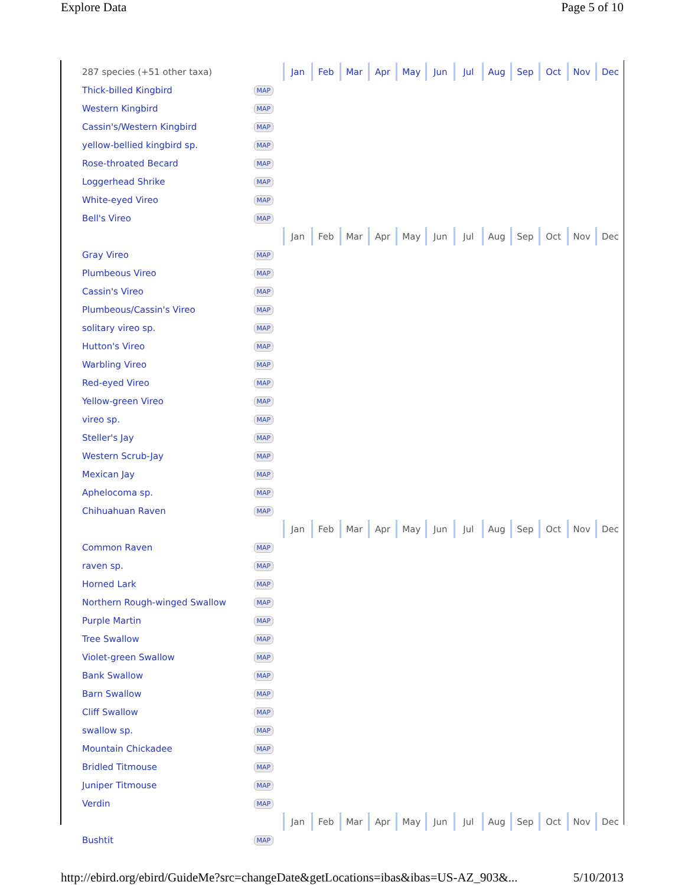Explore Data Page 5 of 10
| 287 species (+51 other taxa) | | Jan | Feb | Mar | Apr | May | Jun | Jul | Aug | Sep | Oct | Nov | Dec |
| Thick-billed Kingbird | MAP | | | | | | | | | | | | |
| Western Kingbird | MAP | | | | | | | | | | | | |
| Cassin's/Western Kingbird | MAP | | | | | | | | | | | | |
| yellow-bellied kingbird sp. | MAP | | | | | | | | | | | | |
| Rose-throated Becard | MAP | | | | | | | | | | | | |
| Loggerhead Shrike | MAP | | | | | | | | | | | | |
| White-eyed Vireo | MAP | | | | | | | | | | | | |
| Bell's Vireo | MAP | | | | | | | | | | | | |
| | | Jan | Feb | Mar | Apr | May | Jun | Jul | Aug | Sep | Oct | Nov | Dec |
| Gray Vireo | MAP | | | | | | | | | | | | |
| Plumbeous Vireo | MAP | | | | | | | | | | | | |
| Cassin's Vireo | MAP | | | | | | | | | | | | |
| Plumbeous/Cassin's Vireo | MAP | | | | | | | | | | | | |
| solitary vireo sp. | MAP | | | | | | | | | | | | |
| Hutton's Vireo | MAP | | | | | | | | | | | | |
| Warbling Vireo | MAP | | | | | | | | | | | | |
| Red-eyed Vireo | MAP | | | | | | | | | | | | |
| Yellow-green Vireo | MAP | | | | | | | | | | | | |
| vireo sp. | MAP | | | | | | | | | | | | |
| Steller's Jay | MAP | | | | | | | | | | | | |
| Western Scrub-Jay | MAP | | | | | | | | | | | | |
| Mexican Jay | MAP | | | | | | | | | | | | |
| Aphelocoma sp. | MAP | | | | | | | | | | | | |
| Chihuahuan Raven | MAP | | | | | | | | | | | | |
| | | Jan | Feb | Mar | Apr | May | Jun | Jul | Aug | Sep | Oct | Nov | Dec |
| Common Raven | MAP | | | | | | | | | | | | |
| raven sp. | MAP | | | | | | | | | | | | |
| Horned Lark | MAP | | | | | | | | | | | | |
| Northern Rough-winged Swallow | MAP | | | | | | | | | | | | |
| Purple Martin | MAP | | | | | | | | | | | | |
| Tree Swallow | MAP | | | | | | | | | | | | |
| Violet-green Swallow | MAP | | | | | | | | | | | | |
| Bank Swallow | MAP | | | | | | | | | | | | |
| Barn Swallow | MAP | | | | | | | | | | | | |
| Cliff Swallow | MAP | | | | | | | | | | | | |
| swallow sp. | MAP | | | | | | | | | | | | |
| Mountain Chickadee | MAP | | | | | | | | | | | | |
| Bridled Titmouse | MAP | | | | | | | | | | | | |
| Juniper Titmouse | MAP | | | | | | | | | | | | |
| Verdin | MAP | | | | | | | | | | | | |
| | | Jan | Feb | Mar | Apr | May | Jun | Jul | Aug | Sep | Oct | Nov | Dec |
| Bushtit | MAP | | | | | | | | | | | | |
http://ebird.org/ebird/GuideMe?src=changeDate&getLocations=ibas&ibas=US-AZ_903&... 5/10/2013